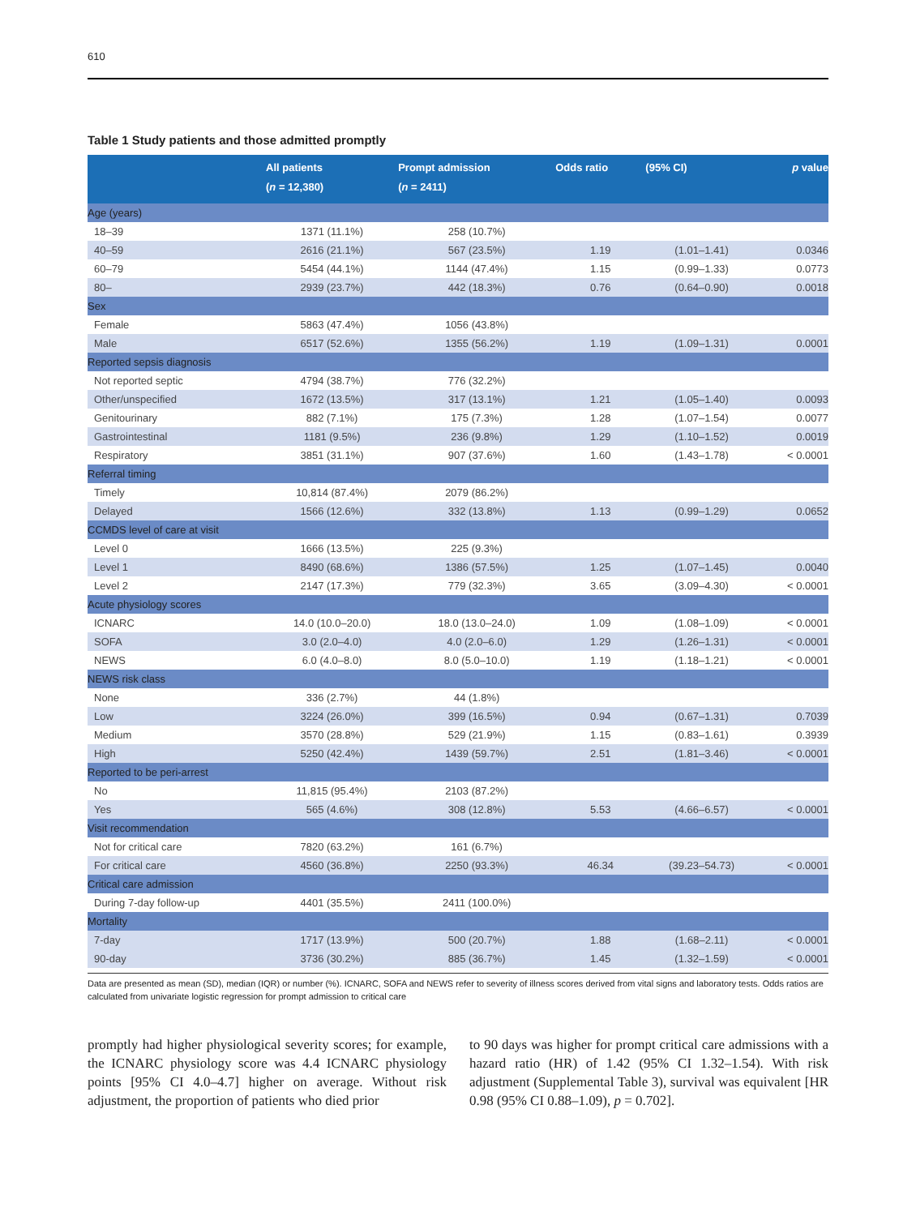610
Table 1 Study patients and those admitted promptly
| | All patients ( n = 12,380) | Prompt admission ( n = 2411) | Odds ratio | (95% CI) | p value |
| --- | --- | --- | --- | --- | --- |
| Age (years) | | | | | |
| 18–39 | 1371 (11.1%) | 258 (10.7%) | | | |
| 40–59 | 2616 (21.1%) | 567 (23.5%) | 1.19 | (1.01–1.41) | 0.0346 |
| 60–79 | 5454 (44.1%) | 1144 (47.4%) | 1.15 | (0.99–1.33) | 0.0773 |
| 80– | 2939 (23.7%) | 442 (18.3%) | 0.76 | (0.64–0.90) | 0.0018 |
| Sex | | | | | |
| Female | 5863 (47.4%) | 1056 (43.8%) | | | |
| Male | 6517 (52.6%) | 1355 (56.2%) | 1.19 | (1.09–1.31) | 0.0001 |
| Reported sepsis diagnosis | | | | | |
| Not reported septic | 4794 (38.7%) | 776 (32.2%) | | | |
| Other/unspecified | 1672 (13.5%) | 317 (13.1%) | 1.21 | (1.05–1.40) | 0.0093 |
| Genitourinary | 882 (7.1%) | 175 (7.3%) | 1.28 | (1.07–1.54) | 0.0077 |
| Gastrointestinal | 1181 (9.5%) | 236 (9.8%) | 1.29 | (1.10–1.52) | 0.0019 |
| Respiratory | 3851 (31.1%) | 907 (37.6%) | 1.60 | (1.43–1.78) | < 0.0001 |
| Referral timing | | | | | |
| Timely | 10,814 (87.4%) | 2079 (86.2%) | | | |
| Delayed | 1566 (12.6%) | 332 (13.8%) | 1.13 | (0.99–1.29) | 0.0652 |
| CCMDS level of care at visit | | | | | |
| Level 0 | 1666 (13.5%) | 225 (9.3%) | | | |
| Level 1 | 8490 (68.6%) | 1386 (57.5%) | 1.25 | (1.07–1.45) | 0.0040 |
| Level 2 | 2147 (17.3%) | 779 (32.3%) | 3.65 | (3.09–4.30) | < 0.0001 |
| Acute physiology scores | | | | | |
| ICNARC | 14.0 (10.0–20.0) | 18.0 (13.0–24.0) | 1.09 | (1.08–1.09) | < 0.0001 |
| SOFA | 3.0 (2.0–4.0) | 4.0 (2.0–6.0) | 1.29 | (1.26–1.31) | < 0.0001 |
| NEWS | 6.0 (4.0–8.0) | 8.0 (5.0–10.0) | 1.19 | (1.18–1.21) | < 0.0001 |
| NEWS risk class | | | | | |
| None | 336 (2.7%) | 44 (1.8%) | | | |
| Low | 3224 (26.0%) | 399 (16.5%) | 0.94 | (0.67–1.31) | 0.7039 |
| Medium | 3570 (28.8%) | 529 (21.9%) | 1.15 | (0.83–1.61) | 0.3939 |
| High | 5250 (42.4%) | 1439 (59.7%) | 2.51 | (1.81–3.46) | < 0.0001 |
| Reported to be peri-arrest | | | | | |
| No | 11,815 (95.4%) | 2103 (87.2%) | | | |
| Yes | 565 (4.6%) | 308 (12.8%) | 5.53 | (4.66–6.57) | < 0.0001 |
| Visit recommendation | | | | | |
| Not for critical care | 7820 (63.2%) | 161 (6.7%) | | | |
| For critical care | 4560 (36.8%) | 2250 (93.3%) | 46.34 | (39.23–54.73) | < 0.0001 |
| Critical care admission | | | | | |
| During 7-day follow-up | 4401 (35.5%) | 2411 (100.0%) | | | |
| Mortality | | | | | |
| 7-day | 1717 (13.9%) | 500 (20.7%) | 1.88 | (1.68–2.11) | < 0.0001 |
| 90-day | 3736 (30.2%) | 885 (36.7%) | 1.45 | (1.32–1.59) | < 0.0001 |
Data are presented as mean (SD), median (IQR) or number (%). ICNARC, SOFA and NEWS refer to severity of illness scores derived from vital signs and laboratory tests. Odds ratios are calculated from univariate logistic regression for prompt admission to critical care
promptly had higher physiological severity scores; for example, the ICNARC physiology score was 4.4 ICNARC physiology points [95% CI 4.0–4.7] higher on average. Without risk adjustment, the proportion of patients who died prior
to 90 days was higher for prompt critical care admissions with a hazard ratio (HR) of 1.42 (95% CI 1.32–1.54). With risk adjustment (Supplemental Table 3), survival was equivalent [HR 0.98 (95% CI 0.88–1.09), p = 0.702].